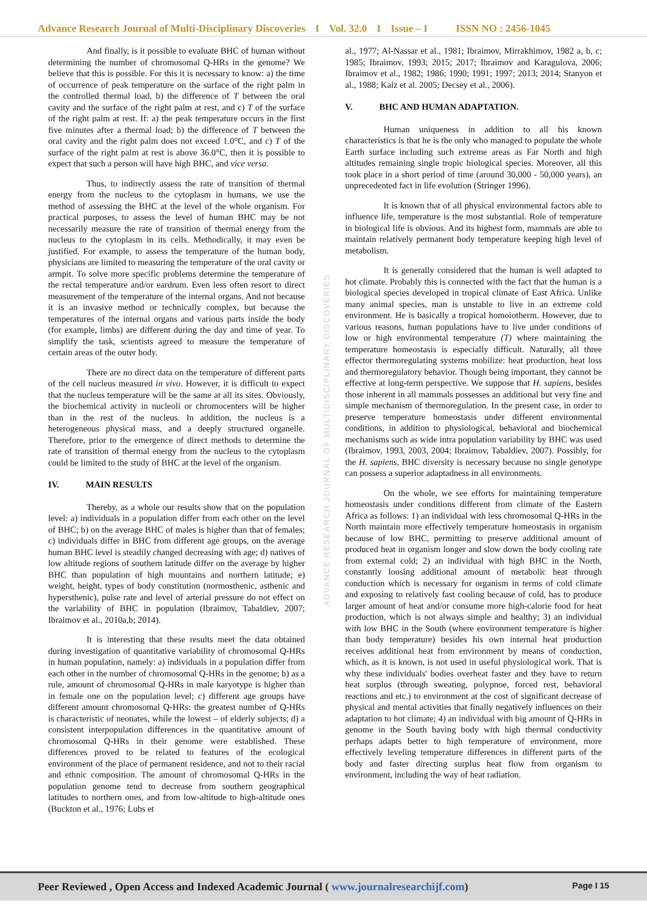Advance Research Journal of Multi-Disciplinary Discoveries I Vol. 32.0 I Issue – I ISSN NO : 2456-1045
ADVANCE RESEARCH JOURNAL OF MULTIDISCIPLINARY DISCOVERIES
And finally, is it possible to evaluate BHC of human without determining the number of chromosomal Q-HRs in the genome? We believe that this is possible. For this it is necessary to know: a) the time of occurrence of peak temperature on the surface of the right palm in the controlled thermal load, b) the difference of T between the oral cavity and the surface of the right palm at rest, and c) T of the surface of the right palm at rest. If: a) the peak temperature occurs in the first five minutes after a thermal load; b) the difference of T between the oral cavity and the right palm does not exceed 1.0°C, and c) T of the surface of the right palm at rest is above 36.0°C, then it is possible to expect that such a person will have high BHC, and vice versa.
Thus, to indirectly assess the rate of transition of thermal energy from the nucleus to the cytoplasm in humans, we use the method of assessing the BHC at the level of the whole organism. For practical purposes, to assess the level of human BHC may be not necessarily measure the rate of transition of thermal energy from the nucleus to the cytoplasm in its cells. Methodically, it may even be justified. For example, to assess the temperature of the human body, physicians are limited to measuring the temperature of the oral cavity or armpit. To solve more specific problems determine the temperature of the rectal temperature and/or eardrum. Even less often resort to direct measurement of the temperature of the internal organs. And not because it is an invasive method or technically complex, but because the temperatures of the internal organs and various parts inside the body (for example, limbs) are different during the day and time of year. To simplify the task, scientists agreed to measure the temperature of certain areas of the outer body.
There are no direct data on the temperature of different parts of the cell nucleus measured in vivo. However, it is difficult to expect that the nucleus temperature will be the same at all its sites. Obviously, the biochemical activity in nucleoli or chromocenters will be higher than in the rest of the nucleus. In addition, the nucleus is a heterogeneous physical mass, and a deeply structured organelle. Therefore, prior to the emergence of direct methods to determine the rate of transition of thermal energy from the nucleus to the cytoplasm could be limited to the study of BHC at the level of the organism.
IV. MAIN RESULTS
Thereby, as a whole our results show that on the population level: a) individuals in a population differ from each other on the level of BHC; b) on the average BHC of males is higher than that of females; c) individuals differ in BHC from different age groups, on the average human BHC level is steadily changed decreasing with age; d) natives of low altitude regions of southern latitude differ on the average by higher BHC than population of high mountains and northern latitude; e) weight, height, types of body constitution (normosthenic, asthenic and hypersthenic), pulse rate and level of arterial pressure do not effect on the variability of BHC in population (Ibraimov, Tabaldiev, 2007; Ibraimov et al., 2010a,b; 2014).
It is interesting that these results meet the data obtained during investigation of quantitative variability of chromosomal Q-HRs in human population, namely: a) individuals in a population differ from each other in the number of chromosomal Q-HRs in the genome; b) as a rule, amount of chromosomal Q-HRs in male karyotype is higher than in female one on the population level; c) different age groups have different amount chromosomal Q-HRs: the greatest number of Q-HRs is characteristic of neonates, while the lowest – of elderly subjects; d) a consistent interpopulation differences in the quantitative amount of chromosomal Q-HRs in their genome were established. These differences proved to be related to features of the ecological environment of the place of permanent residence, and not to their racial and ethnic composition. The amount of chromosomal Q-HRs in the population genome tend to decrease from southern geographical latitudes to northern ones, and from low-altitude to high-altitude ones (Buckton et al., 1976; Lubs et
al., 1977; Al-Nassar et al., 1981; Ibraimov, Mirrakhimov, 1982 a, b, c; 1985; Ibraimov, 1993; 2015; 2017; Ibraimov and Karagulova, 2006; Ibraimov et al., 1982; 1986; 1990; 1991; 1997; 2013; 2014; Stanyon et al., 1988; Kalz et al. 2005; Decsey et al., 2006).
V. BHC AND HUMAN ADAPTATION.
Human uniqueness in addition to all his known characteristics is that he is the only who managed to populate the whole Earth surface including such extreme areas as Far North and high altitudes remaining single tropic biological species. Moreover, all this took place in a short period of time (around 30,000 - 50,000 years), an unprecedented fact in life evolution (Stringer 1996).
It is known that of all physical environmental factors able to influence life, temperature is the most substantial. Role of temperature in biological life is obvious. And its highest form, mammals are able to maintain relatively permanent body temperature keeping high level of metabolism.
It is generally considered that the human is well adapted to hot climate. Probably this is connected with the fact that the human is a biological species developed in tropical climate of East Africa. Unlike many animal species, man is unstable to live in an extreme cold environment. He is basically a tropical homoiotherm. However, due to various reasons, human populations have to live under conditions of low or high environmental temperature (T) where maintaining the temperature homeostasis is especially difficult. Naturally, all three effector thermoregulating systems mobilize: heat production, heat loss and thermoregulatory behavior. Though being important, they cannot be effective at long-term perspective. We suppose that H. sapiens, besides those inherent in all mammals possesses an additional but very fine and simple mechanism of thermoregulation. In the present case, in order to preserve temperature homeostasis under different environmental conditions, in addition to physiological, behavioral and biochemical mechanisms such as wide intra population variability by BHC was used (Ibraimov, 1993, 2003, 2004; Ibraimov, Tabaldiev, 2007). Possibly, for the H. sapiens, BHC diversity is necessary because no single genotype can possess a superior adaptadness in all environments.
On the whole, we see efforts for maintaining temperature homeostasis under conditions different from climate of the Eastern Africa as follows: 1) an individual with less chromosomal Q-HRs in the North maintain more effectively temperature homeostasis in organism because of low BHC, permitting to preserve additional amount of produced heat in organism longer and slow down the body cooling rate from external cold; 2) an individual with high BHC in the North, constantly loosing additional amount of metabolic heat through conduction which is necessary for organism in terms of cold climate and exposing to relatively fast cooling because of cold, has to produce larger amount of heat and/or consume more high-calorie food for heat production, which is not always simple and healthy; 3) an individual with low BHC in the South (where environment temperature is higher than body temperature) besides his own internal heat production receives additional heat from environment by means of conduction, which, as it is known, is not used in useful physiological work. That is why these individuals' bodies overheat faster and they have to return heat surplus (through sweating, polypnoe, forced rest, behavioral reactions and etc.) to environment at the cost of significant decrease of physical and mental activities that finally negatively influences on their adaptation to hot climate; 4) an individual with big amount of Q-HRs in genome in the South having body with high thermal conductivity perhaps adapts better to high temperature of environment, more effectively leveling temperature differences in different parts of the body and faster directing surplus heat flow from organism to environment, including the way of heat radiation.
Peer Reviewed , Open Access and Indexed Academic Journal ( www.journalresearchijf.com) Page I 15